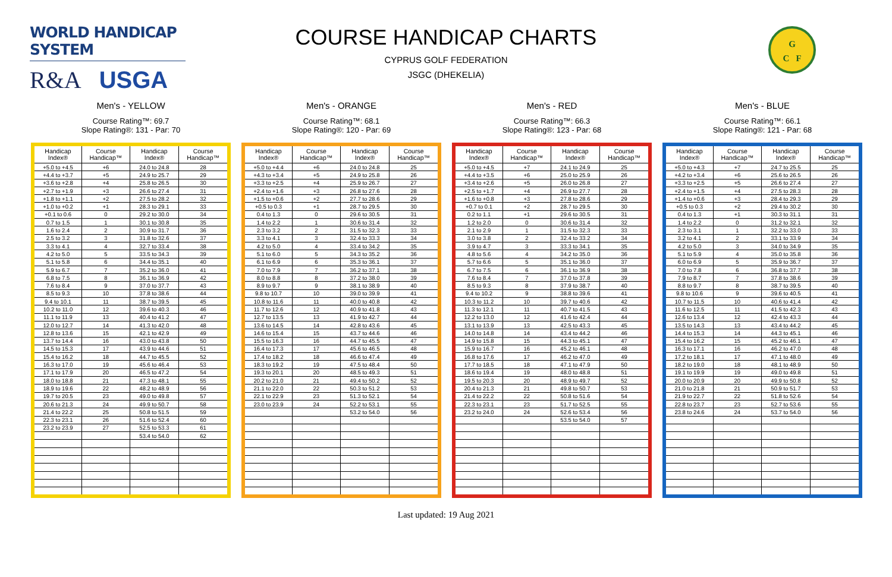WORLD HANDICAP SYSTEM
R&A USGA
COURSE HANDICAP CHARTS
CYPRUS GOLF FEDERATION
JSGC (DHEKELIA)
G
C F
Men's - YELLOW
Course Rating™: 69.7
Slope Rating®: 131 - Par: 70
| Handicap Index® | Course Handicap™ | Handicap Index® | Course Handicap™ |
| --- | --- | --- | --- |
| +5.0 to +4.5 | +6 | 24.0 to 24.8 | 28 |
| +4.4 to +3.7 | +5 | 24.9 to 25.7 | 29 |
| +3.6 to +2.8 | +4 | 25.8 to 26.5 | 30 |
| +2.7 to +1.9 | +3 | 26.6 to 27.4 | 31 |
| +1.8 to +1.1 | +2 | 27.5 to 28.2 | 32 |
| +1.0 to +0.2 | +1 | 28.3 to 29.1 | 33 |
| +0.1 to 0.6 | 0 | 29.2 to 30.0 | 34 |
| 0.7 to 1.5 | 1 | 30.1 to 30.8 | 35 |
| 1.6 to 2.4 | 2 | 30.9 to 31.7 | 36 |
| 2.5 to 3.2 | 3 | 31.8 to 32.6 | 37 |
| 3.3 to 4.1 | 4 | 32.7 to 33.4 | 38 |
| 4.2 to 5.0 | 5 | 33.5 to 34.3 | 39 |
| 5.1 to 5.8 | 6 | 34.4 to 35.1 | 40 |
| 5.9 to 6.7 | 7 | 35.2 to 36.0 | 41 |
| 6.8 to 7.5 | 8 | 36.1 to 36.9 | 42 |
| 7.6 to 8.4 | 9 | 37.0 to 37.7 | 43 |
| 8.5 to 9.3 | 10 | 37.8 to 38.6 | 44 |
| 9.4 to 10.1 | 11 | 38.7 to 39.5 | 45 |
| 10.2 to 11.0 | 12 | 39.6 to 40.3 | 46 |
| 11.1 to 11.9 | 13 | 40.4 to 41.2 | 47 |
| 12.0 to 12.7 | 14 | 41.3 to 42.0 | 48 |
| 12.8 to 13.6 | 15 | 42.1 to 42.9 | 49 |
| 13.7 to 14.4 | 16 | 43.0 to 43.8 | 50 |
| 14.5 to 15.3 | 17 | 43.9 to 44.6 | 51 |
| 15.4 to 16.2 | 18 | 44.7 to 45.5 | 52 |
| 16.3 to 17.0 | 19 | 45.6 to 46.4 | 53 |
| 17.1 to 17.9 | 20 | 46.5 to 47.2 | 54 |
| 18.0 to 18.8 | 21 | 47.3 to 48.1 | 55 |
| 18.9 to 19.6 | 22 | 48.2 to 48.9 | 56 |
| 19.7 to 20.5 | 23 | 49.0 to 49.8 | 57 |
| 20.6 to 21.3 | 24 | 49.9 to 50.7 | 58 |
| 21.4 to 22.2 | 25 | 50.8 to 51.5 | 59 |
| 22.3 to 23.1 | 26 | 51.6 to 52.4 | 60 |
| 23.2 to 23.9 | 27 | 52.5 to 53.3 | 61 |
| | | 53.4 to 54.0 | 62 |
Men's - ORANGE
Course Rating™: 68.1
Slope Rating®: 120 - Par: 69
| Handicap Index® | Course Handicap™ | Handicap Index® | Course Handicap™ |
| --- | --- | --- | --- |
| +5.0 to +4.4 | +6 | 24.0 to 24.8 | 25 |
| +4.3 to +3.4 | +5 | 24.9 to 25.8 | 26 |
| +3.3 to +2.5 | +4 | 25.9 to 26.7 | 27 |
| +2.4 to +1.6 | +3 | 26.8 to 27.6 | 28 |
| +1.5 to +0.6 | +2 | 27.7 to 28.6 | 29 |
| +0.5 to 0.3 | +1 | 28.7 to 29.5 | 30 |
| 0.4 to 1.3 | 0 | 29.6 to 30.5 | 31 |
| 1.4 to 2.2 | 1 | 30.6 to 31.4 | 32 |
| 2.3 to 3.2 | 2 | 31.5 to 32.3 | 33 |
| 3.3 to 4.1 | 3 | 32.4 to 33.3 | 34 |
| 4.2 to 5.0 | 4 | 33.4 to 34.2 | 35 |
| 5.1 to 6.0 | 5 | 34.3 to 35.2 | 36 |
| 6.1 to 6.9 | 6 | 35.3 to 36.1 | 37 |
| 7.0 to 7.9 | 7 | 36.2 to 37.1 | 38 |
| 8.0 to 8.8 | 8 | 37.2 to 38.0 | 39 |
| 8.9 to 9.7 | 9 | 38.1 to 38.9 | 40 |
| 9.8 to 10.7 | 10 | 39.0 to 39.9 | 41 |
| 10.8 to 11.6 | 11 | 40.0 to 40.8 | 42 |
| 11.7 to 12.6 | 12 | 40.9 to 41.8 | 43 |
| 12.7 to 13.5 | 13 | 41.9 to 42.7 | 44 |
| 13.6 to 14.5 | 14 | 42.8 to 43.6 | 45 |
| 14.6 to 15.4 | 15 | 43.7 to 44.6 | 46 |
| 15.5 to 16.3 | 16 | 44.7 to 45.5 | 47 |
| 16.4 to 17.3 | 17 | 45.6 to 46.5 | 48 |
| 17.4 to 18.2 | 18 | 46.6 to 47.4 | 49 |
| 18.3 to 19.2 | 19 | 47.5 to 48.4 | 50 |
| 19.3 to 20.1 | 20 | 48.5 to 49.3 | 51 |
| 20.2 to 21.0 | 21 | 49.4 to 50.2 | 52 |
| 21.1 to 22.0 | 22 | 50.3 to 51.2 | 53 |
| 22.1 to 22.9 | 23 | 51.3 to 52.1 | 54 |
| 23.0 to 23.9 | 24 | 52.2 to 53.1 | 55 |
| | | 53.2 to 54.0 | 56 |
Men's - RED
Course Rating™: 66.3
Slope Rating®: 123 - Par: 68
| Handicap Index® | Course Handicap™ | Handicap Index® | Course Handicap™ |
| --- | --- | --- | --- |
| +5.0 to +4.5 | +7 | 24.1 to 24.9 | 25 |
| +4.4 to +3.5 | +6 | 25.0 to 25.9 | 26 |
| +3.4 to +2.6 | +5 | 26.0 to 26.8 | 27 |
| +2.5 to +1.7 | +4 | 26.9 to 27.7 | 28 |
| +1.6 to +0.8 | +3 | 27.8 to 28.6 | 29 |
| +0.7 to 0.1 | +2 | 28.7 to 29.5 | 30 |
| 0.2 to 1.1 | +1 | 29.6 to 30.5 | 31 |
| 1.2 to 2.0 | 0 | 30.6 to 31.4 | 32 |
| 2.1 to 2.9 | 1 | 31.5 to 32.3 | 33 |
| 3.0 to 3.8 | 2 | 32.4 to 33.2 | 34 |
| 3.9 to 4.7 | 3 | 33.3 to 34.1 | 35 |
| 4.8 to 5.6 | 4 | 34.2 to 35.0 | 36 |
| 5.7 to 6.6 | 5 | 35.1 to 36.0 | 37 |
| 6.7 to 7.5 | 6 | 36.1 to 36.9 | 38 |
| 7.6 to 8.4 | 7 | 37.0 to 37.8 | 39 |
| 8.5 to 9.3 | 8 | 37.9 to 38.7 | 40 |
| 9.4 to 10.2 | 9 | 38.8 to 39.6 | 41 |
| 10.3 to 11.2 | 10 | 39.7 to 40.6 | 42 |
| 11.3 to 12.1 | 11 | 40.7 to 41.5 | 43 |
| 12.2 to 13.0 | 12 | 41.6 to 42.4 | 44 |
| 13.1 to 13.9 | 13 | 42.5 to 43.3 | 45 |
| 14.0 to 14.8 | 14 | 43.4 to 44.2 | 46 |
| 14.9 to 15.8 | 15 | 44.3 to 45.1 | 47 |
| 15.9 to 16.7 | 16 | 45.2 to 46.1 | 48 |
| 16.8 to 17.6 | 17 | 46.2 to 47.0 | 49 |
| 17.7 to 18.5 | 18 | 47.1 to 47.9 | 50 |
| 18.6 to 19.4 | 19 | 48.0 to 48.8 | 51 |
| 19.5 to 20.3 | 20 | 48.9 to 49.7 | 52 |
| 20.4 to 21.3 | 21 | 49.8 to 50.7 | 53 |
| 21.4 to 22.2 | 22 | 50.8 to 51.6 | 54 |
| 22.3 to 23.1 | 23 | 51.7 to 52.5 | 55 |
| 23.2 to 24.0 | 24 | 52.6 to 53.4 | 56 |
| | | 53.5 to 54.0 | 57 |
Men's - BLUE
Course Rating™: 66.1
Slope Rating®: 121 - Par: 68
| Handicap Index® | Course Handicap™ | Handicap Index® | Course Handicap™ |
| --- | --- | --- | --- |
| +5.0 to +4.3 | +7 | 24.7 to 25.5 | 25 |
| +4.2 to +3.4 | +6 | 25.6 to 26.5 | 26 |
| +3.3 to +2.5 | +5 | 26.6 to 27.4 | 27 |
| +2.4 to +1.5 | +4 | 27.5 to 28.3 | 28 |
| +1.4 to +0.6 | +3 | 28.4 to 29.3 | 29 |
| +0.5 to 0.3 | +2 | 29.4 to 30.2 | 30 |
| 0.4 to 1.3 | +1 | 30.3 to 31.1 | 31 |
| 1.4 to 2.2 | 0 | 31.2 to 32.1 | 32 |
| 2.3 to 3.1 | 1 | 32.2 to 33.0 | 33 |
| 3.2 to 4.1 | 2 | 33.1 to 33.9 | 34 |
| 4.2 to 5.0 | 3 | 34.0 to 34.9 | 35 |
| 5.1 to 5.9 | 4 | 35.0 to 35.8 | 36 |
| 6.0 to 6.9 | 5 | 35.9 to 36.7 | 37 |
| 7.0 to 7.8 | 6 | 36.8 to 37.7 | 38 |
| 7.9 to 8.7 | 7 | 37.8 to 38.6 | 39 |
| 8.8 to 9.7 | 8 | 38.7 to 39.5 | 40 |
| 9.8 to 10.6 | 9 | 39.6 to 40.5 | 41 |
| 10.7 to 11.5 | 10 | 40.6 to 41.4 | 42 |
| 11.6 to 12.5 | 11 | 41.5 to 42.3 | 43 |
| 12.6 to 13.4 | 12 | 42.4 to 43.3 | 44 |
| 13.5 to 14.3 | 13 | 43.4 to 44.2 | 45 |
| 14.4 to 15.3 | 14 | 44.3 to 45.1 | 46 |
| 15.4 to 16.2 | 15 | 45.2 to 46.1 | 47 |
| 16.3 to 17.1 | 16 | 46.2 to 47.0 | 48 |
| 17.2 to 18.1 | 17 | 47.1 to 48.0 | 49 |
| 18.2 to 19.0 | 18 | 48.1 to 48.9 | 50 |
| 19.1 to 19.9 | 19 | 49.0 to 49.8 | 51 |
| 20.0 to 20.9 | 20 | 49.9 to 50.8 | 52 |
| 21.0 to 21.8 | 21 | 50.9 to 51.7 | 53 |
| 21.9 to 22.7 | 22 | 51.8 to 52.6 | 54 |
| 22.8 to 23.7 | 23 | 52.7 to 53.6 | 55 |
| 23.8 to 24.6 | 24 | 53.7 to 54.0 | 56 |
Last updated: 19 Aug 2021